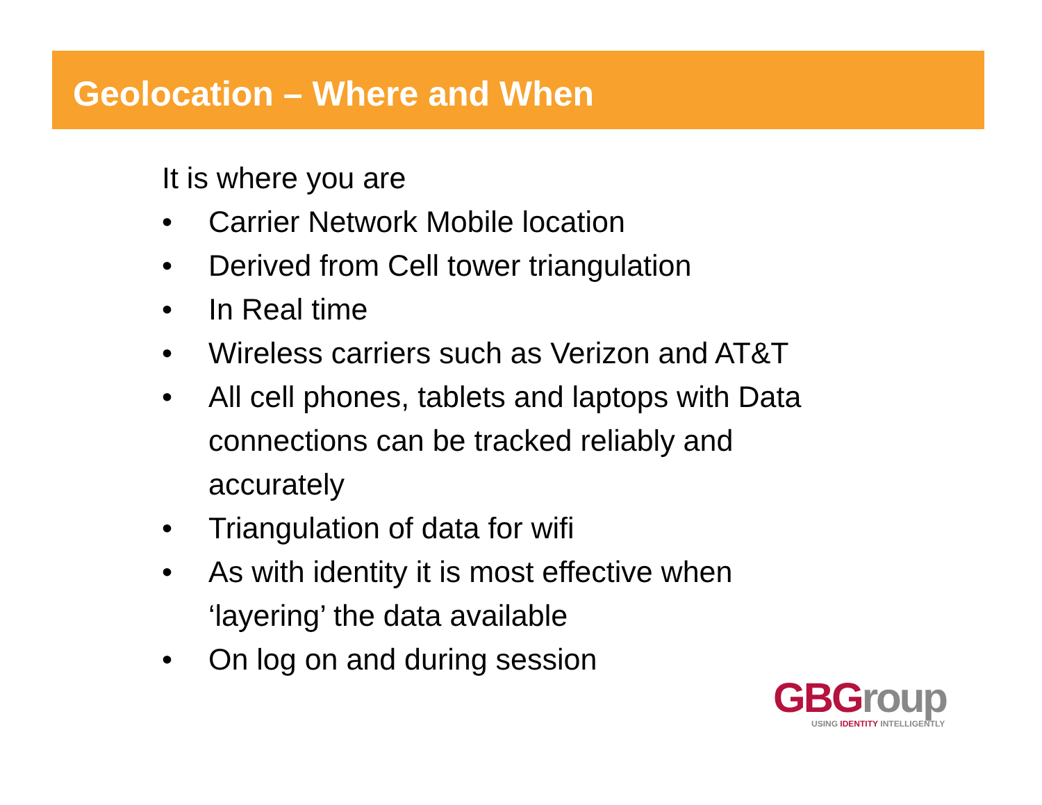Geolocation – Where and When
It is where you are
• Carrier Network Mobile location
• Derived from Cell tower triangulation
• In Real time
• Wireless carriers such as Verizon and AT&T
• All cell phones, tablets and laptops with Data connections can be tracked reliably and accurately
• Triangulation of data for wifi
• As with identity it is most effective when ‘layering’ the data available
• On log on and during session
GBGroup
USING IDENTITY INTELLIGENTLY